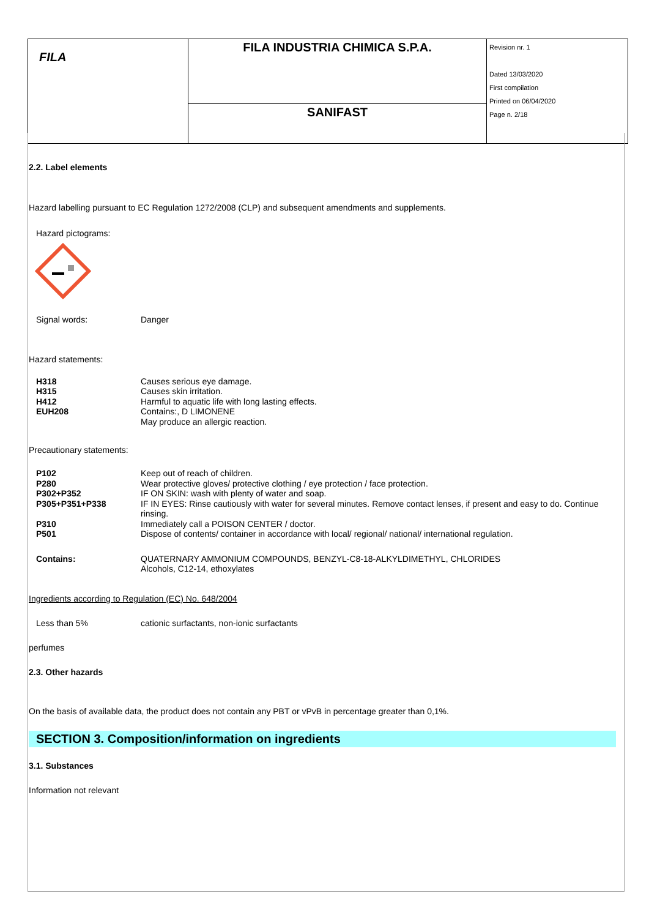| FILA | FILA INDUSTRIA CHIMICA S.P.A. | Revision nr. 1 Dated 13/03/2020 First compilation Printed on 06/04/2020 Page n. 2/18 |
| | SANIFAST | |
2.2. Label elements
Hazard labelling pursuant to EC Regulation 1272/2008 (CLP) and subsequent amendments and supplements.
Hazard pictograms:
| Signal words: | Danger |
Hazard statements:
| H318 | Causes serious eye damage. |
| H315 | Causes skin irritation. |
| H412 | Harmful to aquatic life with long lasting effects. |
| EUH208 | Contains:, D LIMONENE May produce an allergic reaction. |
Precautionary statements:
| P102 | Keep out of reach of children. |
| P280 | Wear protective gloves/ protective clothing / eye protection / face protection. |
| P302+P352 | IF ON SKIN: wash with plenty of water and soap. |
| P305+P351+P338 | IF IN EYES: Rinse cautiously with water for several minutes. Remove contact lenses, if present and easy to do. Continue rinsing. |
| P310 | Immediately call a POISON CENTER / doctor. |
| P501 | Dispose of contents/ container in accordance with local/ regional/ national/ international regulation. |
| Contains: | QUATERNARY AMMONIUM COMPOUNDS, BENZYL-C8-18-ALKYLDIMETHYL, CHLORIDES Alcohols, C12-14, ethoxylates |
Ingredients according to Regulation (EC) No. 648/2004
| Less than 5% | cationic surfactants, non-ionic surfactants |
perfumes
2.3. Other hazards
On the basis of available data, the product does not contain any PBT or vPvB in percentage greater than 0,1%.
SECTION 3. Composition/information on ingredients
3.1. Substances
Information not relevant